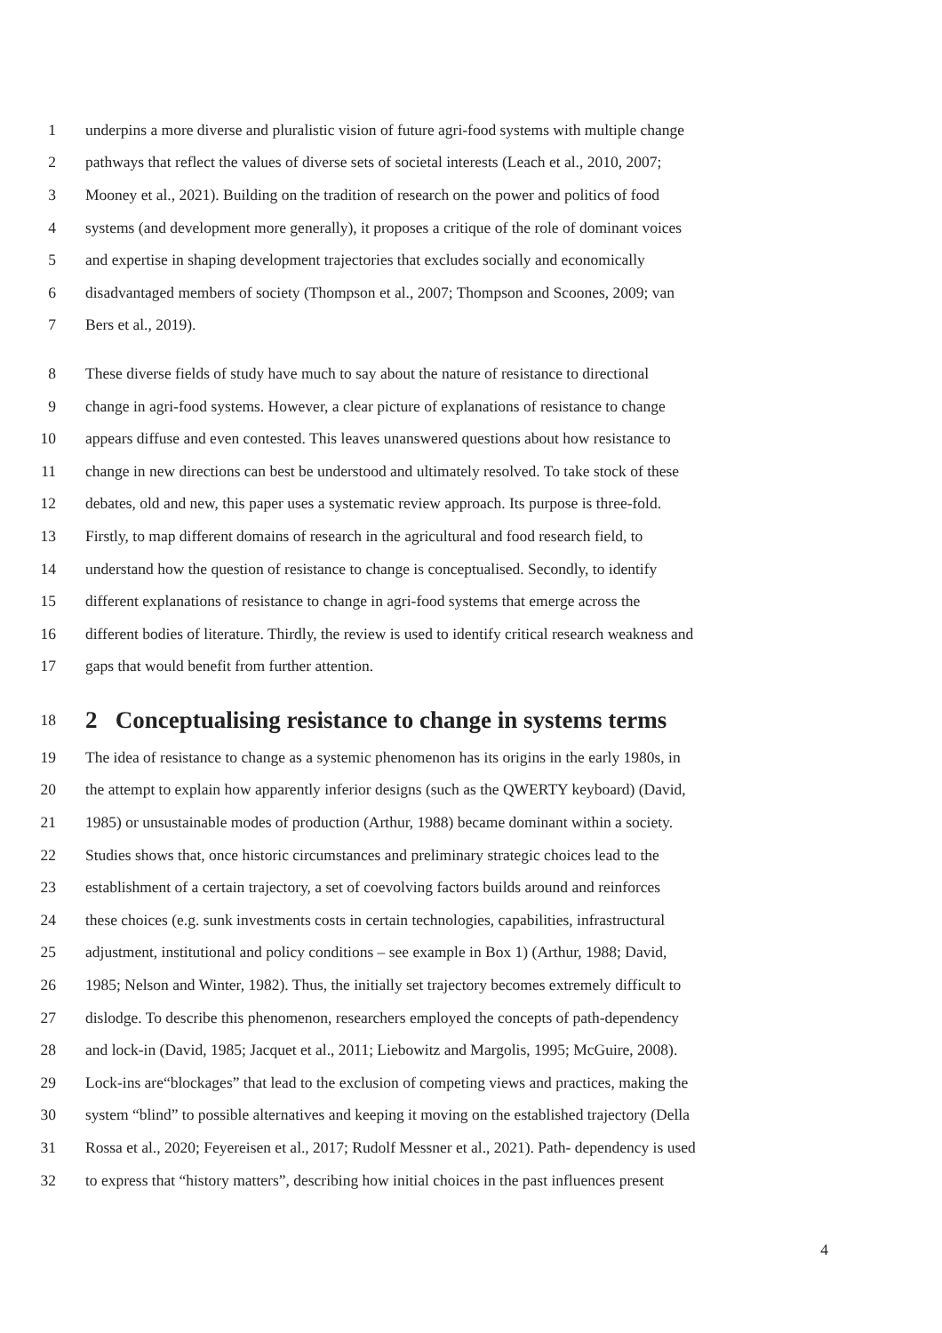1 underpins a more diverse and pluralistic vision of future agri-food systems with multiple change
2 pathways that reflect the values of diverse sets of societal interests (Leach et al., 2010, 2007;
3 Mooney et al., 2021). Building on the tradition of research on the power and politics of food
4 systems (and development more generally), it proposes a critique of the role of dominant voices
5 and expertise in shaping development trajectories that excludes socially and economically
6 disadvantaged members of society (Thompson et al., 2007; Thompson and Scoones, 2009; van
7 Bers et al., 2019).
8 These diverse fields of study have much to say about the nature of resistance to directional
9 change in agri-food systems. However, a clear picture of explanations of resistance to change
10 appears diffuse and even contested. This leaves unanswered questions about how resistance to
11 change in new directions can best be understood and ultimately resolved. To take stock of these
12 debates, old and new, this paper uses a systematic review approach. Its purpose is three-fold.
13 Firstly, to map different domains of research in the agricultural and food research field, to
14 understand how the question of resistance to change is conceptualised. Secondly, to identify
15 different explanations of resistance to change in agri-food systems that emerge across the
16 different bodies of literature. Thirdly, the review is used to identify critical research weakness and
17 gaps that would benefit from further attention.
18 2 Conceptualising resistance to change in systems terms
19 The idea of resistance to change as a systemic phenomenon has its origins in the early 1980s, in
20 the attempt to explain how apparently inferior designs (such as the QWERTY keyboard) (David,
21 1985) or unsustainable modes of production (Arthur, 1988) became dominant within a society.
22 Studies shows that, once historic circumstances and preliminary strategic choices lead to the
23 establishment of a certain trajectory, a set of coevolving factors builds around and reinforces
24 these choices (e.g. sunk investments costs in certain technologies, capabilities, infrastructural
25 adjustment, institutional and policy conditions – see example in Box 1) (Arthur, 1988; David,
26 1985; Nelson and Winter, 1982). Thus, the initially set trajectory becomes extremely difficult to
27 dislodge. To describe this phenomenon, researchers employed the concepts of path-dependency
28 and lock-in (David, 1985; Jacquet et al., 2011; Liebowitz and Margolis, 1995; McGuire, 2008).
29 Lock-ins are“blockages” that lead to the exclusion of competing views and practices, making the
30 system “blind” to possible alternatives and keeping it moving on the established trajectory (Della
31 Rossa et al., 2020; Feyereisen et al., 2017; Rudolf Messner et al., 2021). Path- dependency is used
32 to express that “history matters”, describing how initial choices in the past influences present
4